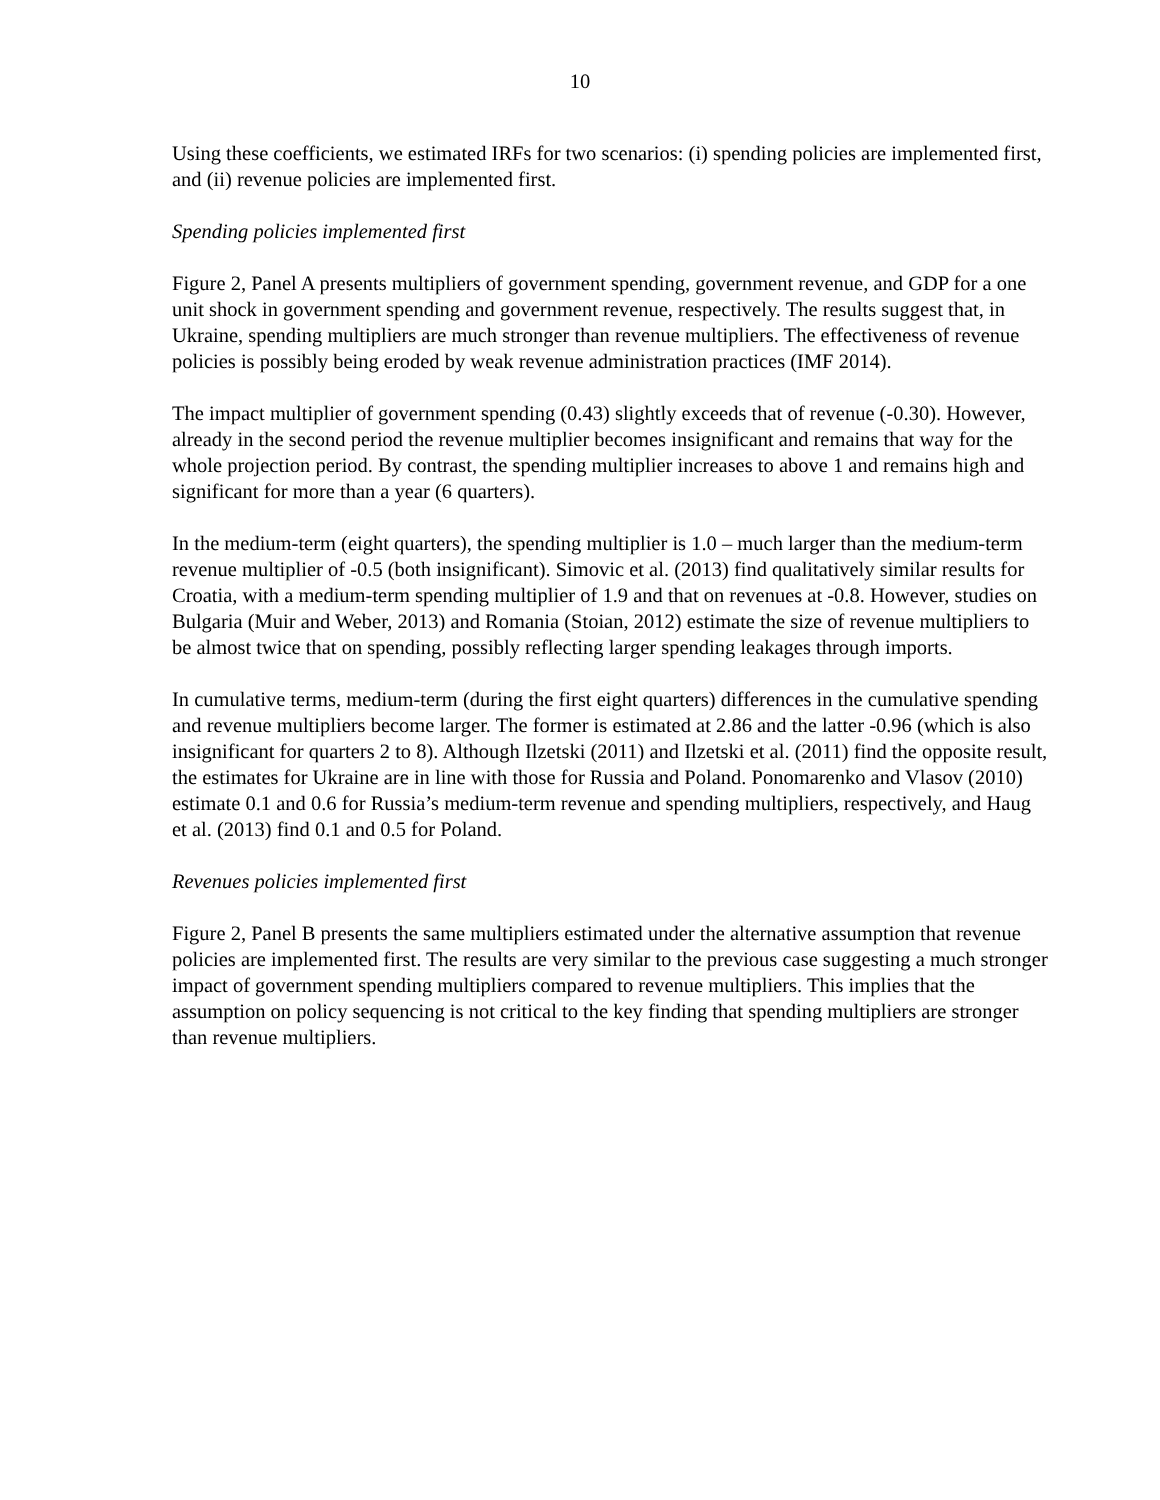10
Using these coefficients, we estimated IRFs for two scenarios: (i) spending policies are implemented first, and (ii) revenue policies are implemented first.
Spending policies implemented first
Figure 2, Panel A presents multipliers of government spending, government revenue, and GDP for a one unit shock in government spending and government revenue, respectively. The results suggest that, in Ukraine, spending multipliers are much stronger than revenue multipliers. The effectiveness of revenue policies is possibly being eroded by weak revenue administration practices (IMF 2014).
The impact multiplier of government spending (0.43) slightly exceeds that of revenue (-0.30). However, already in the second period the revenue multiplier becomes insignificant and remains that way for the whole projection period. By contrast, the spending multiplier increases to above 1 and remains high and significant for more than a year (6 quarters).
In the medium-term (eight quarters), the spending multiplier is 1.0 – much larger than the medium-term revenue multiplier of -0.5 (both insignificant). Simovic et al. (2013) find qualitatively similar results for Croatia, with a medium-term spending multiplier of 1.9 and that on revenues at -0.8. However, studies on Bulgaria (Muir and Weber, 2013) and Romania (Stoian, 2012) estimate the size of revenue multipliers to be almost twice that on spending, possibly reflecting larger spending leakages through imports.
In cumulative terms, medium-term (during the first eight quarters) differences in the cumulative spending and revenue multipliers become larger. The former is estimated at 2.86 and the latter -0.96 (which is also insignificant for quarters 2 to 8). Although Ilzetski (2011) and Ilzetski et al. (2011) find the opposite result, the estimates for Ukraine are in line with those for Russia and Poland. Ponomarenko and Vlasov (2010) estimate 0.1 and 0.6 for Russia’s medium-term revenue and spending multipliers, respectively, and Haug et al. (2013) find 0.1 and 0.5 for Poland.
Revenues policies implemented first
Figure 2, Panel B presents the same multipliers estimated under the alternative assumption that revenue policies are implemented first. The results are very similar to the previous case suggesting a much stronger impact of government spending multipliers compared to revenue multipliers. This implies that the assumption on policy sequencing is not critical to the key finding that spending multipliers are stronger than revenue multipliers.